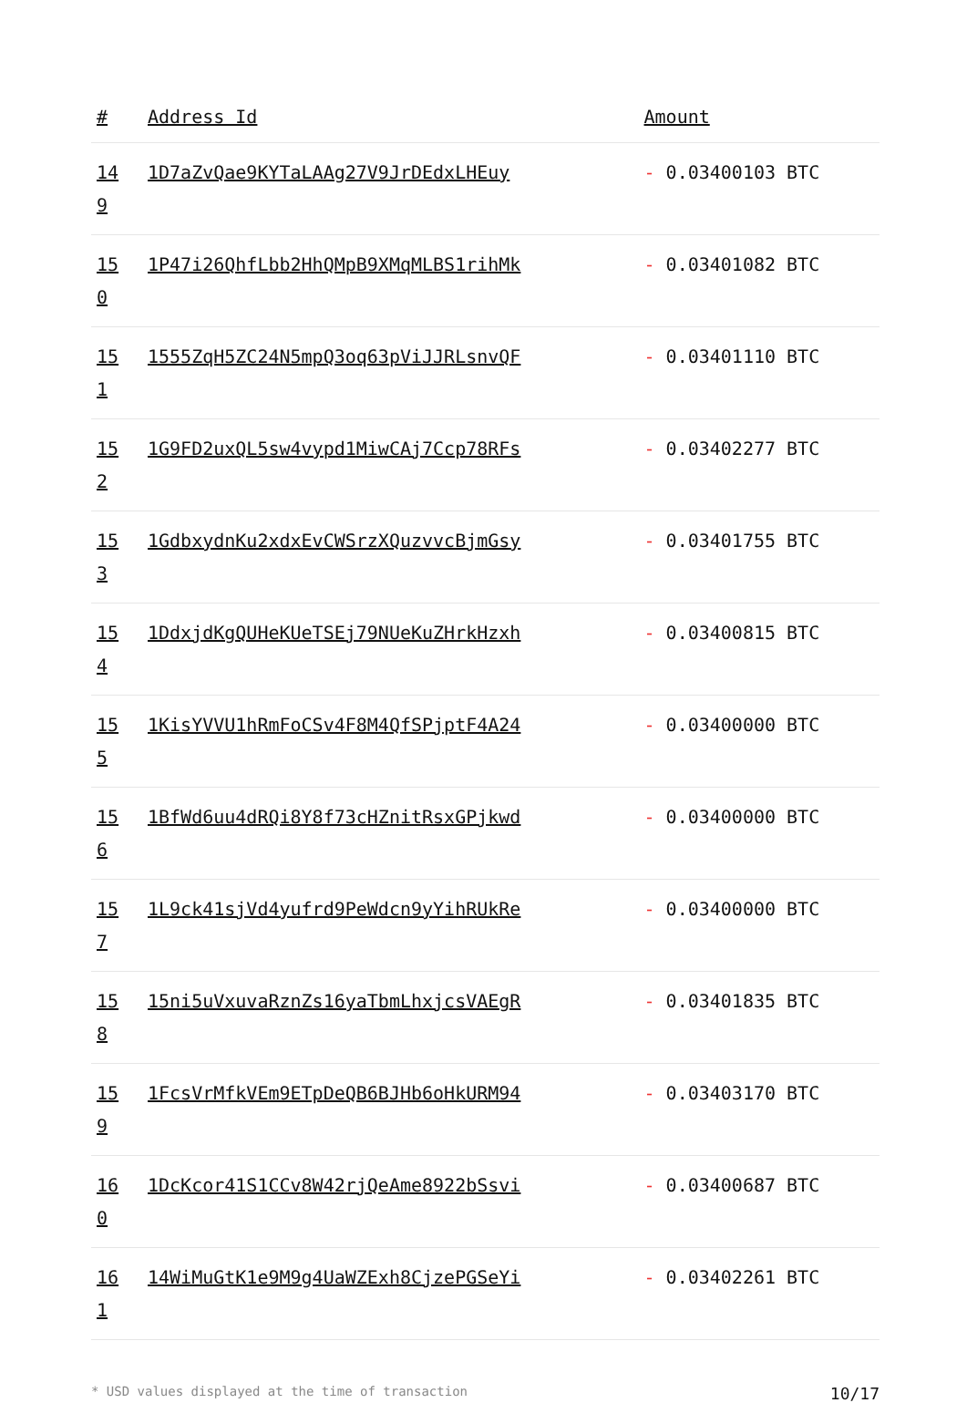| # | Address Id | Amount |
| --- | --- | --- |
| 14 9 | 1D7aZvQae9KYTaLAAg27V9JrDEdxLHEuy | - 0.03400103 BTC |
| 15 0 | 1P47i26QhfLbb2HhQMpB9XMqMLBS1rihMk | - 0.03401082 BTC |
| 15 1 | 1555ZqH5ZC24N5mpQ3oq63pViJJRLsnvQF | - 0.03401110 BTC |
| 15 2 | 1G9FD2uxQL5sw4vypd1MiwCAj7Ccp78RFs | - 0.03402277 BTC |
| 15 3 | 1GdbxydnKu2xdxEvCWSrzXQuzvvcBjmGsy | - 0.03401755 BTC |
| 15 4 | 1DdxjdKgQUHeKUeTSEj79NUeKuZHrkHzxh | - 0.03400815 BTC |
| 15 5 | 1KisYVVU1hRmFoCSv4F8M4QfSPjptF4A24 | - 0.03400000 BTC |
| 15 6 | 1BfWd6uu4dRQi8Y8f73cHZnitRsxGPjkwd | - 0.03400000 BTC |
| 15 7 | 1L9ck41sjVd4yufrd9PeWdcn9yYihRUkRe | - 0.03400000 BTC |
| 15 8 | 15ni5uVxuvaRznZs16yaTbmLhxjcsVAEgR | - 0.03401835 BTC |
| 15 9 | 1FcsVrMfkVEm9ETpDeQB6BJHb6oHkURM94 | - 0.03403170 BTC |
| 16 0 | 1DcKcor41S1CCv8W42rjQeAme8922bSsvi | - 0.03400687 BTC |
| 16 1 | 14WiMuGtK1e9M9g4UaWZExh8CjzePGSeYi | - 0.03402261 BTC |
* USD values displayed at the time of transaction 10/17